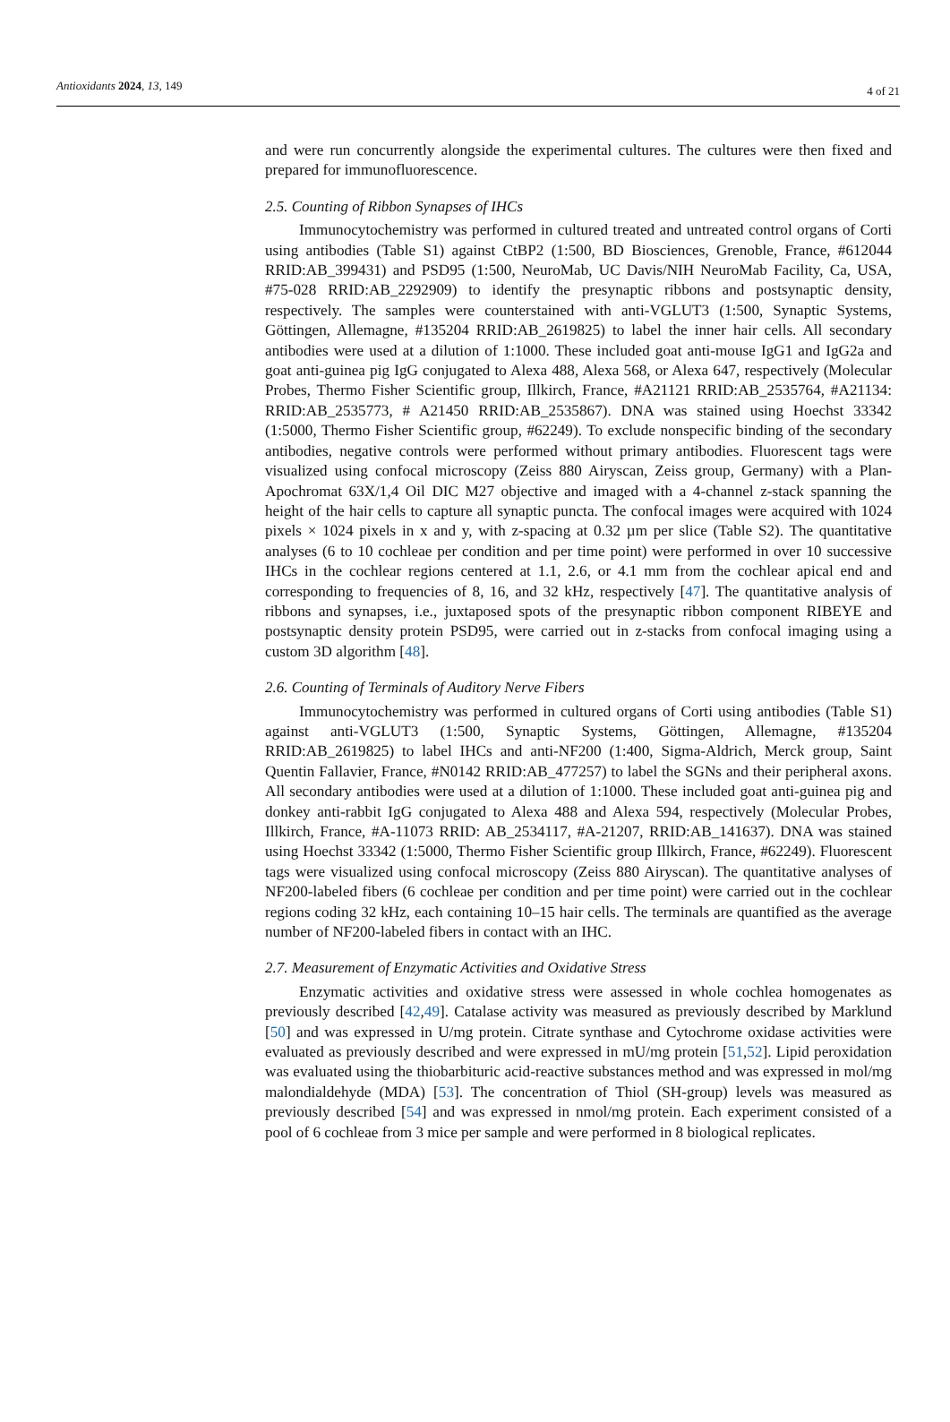Antioxidants 2024, 13, 149 4 of 21
and were run concurrently alongside the experimental cultures. The cultures were then fixed and prepared for immunofluorescence.
2.5. Counting of Ribbon Synapses of IHCs
Immunocytochemistry was performed in cultured treated and untreated control organs of Corti using antibodies (Table S1) against CtBP2 (1:500, BD Biosciences, Grenoble, France, #612044 RRID:AB_399431) and PSD95 (1:500, NeuroMab, UC Davis/NIH NeuroMab Facility, Ca, USA, #75-028 RRID:AB_2292909) to identify the presynaptic ribbons and postsynaptic density, respectively. The samples were counterstained with anti-VGLUT3 (1:500, Synaptic Systems, Göttingen, Allemagne, #135204 RRID:AB_2619825) to label the inner hair cells. All secondary antibodies were used at a dilution of 1:1000. These included goat anti-mouse IgG1 and IgG2a and goat anti-guinea pig IgG conjugated to Alexa 488, Alexa 568, or Alexa 647, respectively (Molecular Probes, Thermo Fisher Scientific group, Illkirch, France, #A21121 RRID:AB_2535764, #A21134: RRID:AB_2535773, # A21450 RRID:AB_2535867). DNA was stained using Hoechst 33342 (1:5000, Thermo Fisher Scientific group, #62249). To exclude nonspecific binding of the secondary antibodies, negative controls were performed without primary antibodies. Fluorescent tags were visualized using confocal microscopy (Zeiss 880 Airyscan, Zeiss group, Germany) with a Plan-Apochromat 63X/1,4 Oil DIC M27 objective and imaged with a 4-channel z-stack spanning the height of the hair cells to capture all synaptic puncta. The confocal images were acquired with 1024 pixels × 1024 pixels in x and y, with z-spacing at 0.32 µm per slice (Table S2). The quantitative analyses (6 to 10 cochleae per condition and per time point) were performed in over 10 successive IHCs in the cochlear regions centered at 1.1, 2.6, or 4.1 mm from the cochlear apical end and corresponding to frequencies of 8, 16, and 32 kHz, respectively [47]. The quantitative analysis of ribbons and synapses, i.e., juxtaposed spots of the presynaptic ribbon component RIBEYE and postsynaptic density protein PSD95, were carried out in z-stacks from confocal imaging using a custom 3D algorithm [48].
2.6. Counting of Terminals of Auditory Nerve Fibers
Immunocytochemistry was performed in cultured organs of Corti using antibodies (Table S1) against anti-VGLUT3 (1:500, Synaptic Systems, Göttingen, Allemagne, #135204 RRID:AB_2619825) to label IHCs and anti-NF200 (1:400, Sigma-Aldrich, Merck group, Saint Quentin Fallavier, France, #N0142 RRID:AB_477257) to label the SGNs and their peripheral axons. All secondary antibodies were used at a dilution of 1:1000. These included goat anti-guinea pig and donkey anti-rabbit IgG conjugated to Alexa 488 and Alexa 594, respectively (Molecular Probes, Illkirch, France, #A-11073 RRID: AB_2534117, #A-21207, RRID:AB_141637). DNA was stained using Hoechst 33342 (1:5000, Thermo Fisher Scientific group Illkirch, France, #62249). Fluorescent tags were visualized using confocal microscopy (Zeiss 880 Airyscan). The quantitative analyses of NF200-labeled fibers (6 cochleae per condition and per time point) were carried out in the cochlear regions coding 32 kHz, each containing 10–15 hair cells. The terminals are quantified as the average number of NF200-labeled fibers in contact with an IHC.
2.7. Measurement of Enzymatic Activities and Oxidative Stress
Enzymatic activities and oxidative stress were assessed in whole cochlea homogenates as previously described [42,49]. Catalase activity was measured as previously described by Marklund [50] and was expressed in U/mg protein. Citrate synthase and Cytochrome oxidase activities were evaluated as previously described and were expressed in mU/mg protein [51,52]. Lipid peroxidation was evaluated using the thiobarbituric acid-reactive substances method and was expressed in mol/mg malondialdehyde (MDA) [53]. The concentration of Thiol (SH-group) levels was measured as previously described [54] and was expressed in nmol/mg protein. Each experiment consisted of a pool of 6 cochleae from 3 mice per sample and were performed in 8 biological replicates.